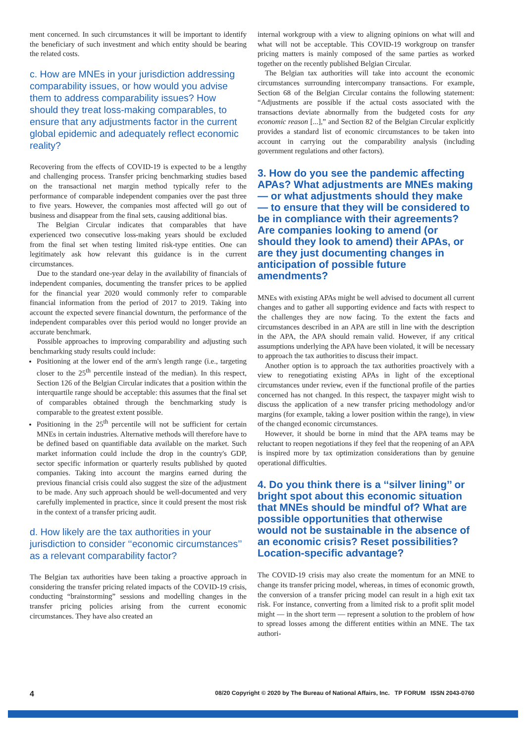ment concerned. In such circumstances it will be important to identify the beneficiary of such investment and which entity should be bearing the related costs.
c. How are MNEs in your jurisdiction addressing comparability issues, or how would you advise them to address comparability issues? How should they treat loss-making comparables, to ensure that any adjustments factor in the current global epidemic and adequately reflect economic reality?
Recovering from the effects of COVID-19 is expected to be a lengthy and challenging process. Transfer pricing benchmarking studies based on the transactional net margin method typically refer to the performance of comparable independent companies over the past three to five years. However, the companies most affected will go out of business and disappear from the final sets, causing additional bias.
The Belgian Circular indicates that comparables that have experienced two consecutive loss-making years should be excluded from the final set when testing limited risk-type entities. One can legitimately ask how relevant this guidance is in the current circumstances.
Due to the standard one-year delay in the availability of financials of independent companies, documenting the transfer prices to be applied for the financial year 2020 would commonly refer to comparable financial information from the period of 2017 to 2019. Taking into account the expected severe financial downturn, the performance of the independent comparables over this period would no longer provide an accurate benchmark.
Possible approaches to improving comparability and adjusting such benchmarking study results could include:
Positioning at the lower end of the arm's length range (i.e., targeting closer to the 25<sup>th</sup> percentile instead of the median). In this respect, Section 126 of the Belgian Circular indicates that a position within the interquartile range should be acceptable: this assumes that the final set of comparables obtained through the benchmarking study is comparable to the greatest extent possible.
Positioning in the 25<sup>th</sup> percentile will not be sufficient for certain MNEs in certain industries. Alternative methods will therefore have to be defined based on quantifiable data available on the market. Such market information could include the drop in the country's GDP, sector specific information or quarterly results published by quoted companies. Taking into account the margins earned during the previous financial crisis could also suggest the size of the adjustment to be made. Any such approach should be well-documented and very carefully implemented in practice, since it could present the most risk in the context of a transfer pricing audit.
d. How likely are the tax authorities in your jurisdiction to consider ‘‘economic circumstances’’ as a relevant comparability factor?
The Belgian tax authorities have been taking a proactive approach in considering the transfer pricing related impacts of the COVID-19 crisis, conducting “brainstorming” sessions and modelling changes in the transfer pricing policies arising from the current economic circumstances. They have also created an
internal workgroup with a view to aligning opinions on what will and what will not be acceptable. This COVID-19 workgroup on transfer pricing matters is mainly composed of the same parties as worked together on the recently published Belgian Circular.
The Belgian tax authorities will take into account the economic circumstances surrounding intercompany transactions. For example, Section 68 of the Belgian Circular contains the following statement: “Adjustments are possible if the actual costs associated with the transactions deviate abnormally from the budgeted costs for any economic reason [...],” and Section 82 of the Belgian Circular explicitly provides a standard list of economic circumstances to be taken into account in carrying out the comparability analysis (including government regulations and other factors).
3. How do you see the pandemic affecting APAs? What adjustments are MNEs making — or what adjustments should they make — to ensure that they will be considered to be in compliance with their agreements? Are companies looking to amend (or should they look to amend) their APAs, or are they just documenting changes in anticipation of possible future amendments?
MNEs with existing APAs might be well advised to document all current changes and to gather all supporting evidence and facts with respect to the challenges they are now facing. To the extent the facts and circumstances described in an APA are still in line with the description in the APA, the APA should remain valid. However, if any critical assumptions underlying the APA have been violated, it will be necessary to approach the tax authorities to discuss their impact.
Another option is to approach the tax authorities proactively with a view to renegotiating existing APAs in light of the exceptional circumstances under review, even if the functional profile of the parties concerned has not changed. In this respect, the taxpayer might wish to discuss the application of a new transfer pricing methodology and/or margins (for example, taking a lower position within the range), in view of the changed economic circumstances.
However, it should be borne in mind that the APA teams may be reluctant to reopen negotiations if they feel that the reopening of an APA is inspired more by tax optimization considerations than by genuine operational difficulties.
4. Do you think there is a ‘‘silver lining’’ or bright spot about this economic situation that MNEs should be mindful of? What are possible opportunities that otherwise would not be sustainable in the absence of an economic crisis? Reset possibilities? Location-specific advantage?
The COVID-19 crisis may also create the momentum for an MNE to change its transfer pricing model, whereas, in times of economic growth, the conversion of a transfer pricing model can result in a high exit tax risk. For instance, converting from a limited risk to a profit split model might — in the short term — represent a solution to the problem of how to spread losses among the different entities within an MNE. The tax authori-
4 08/20 Copyright © 2020 by The Bureau of National Affairs, Inc. TP FORUM ISSN 2043-0760